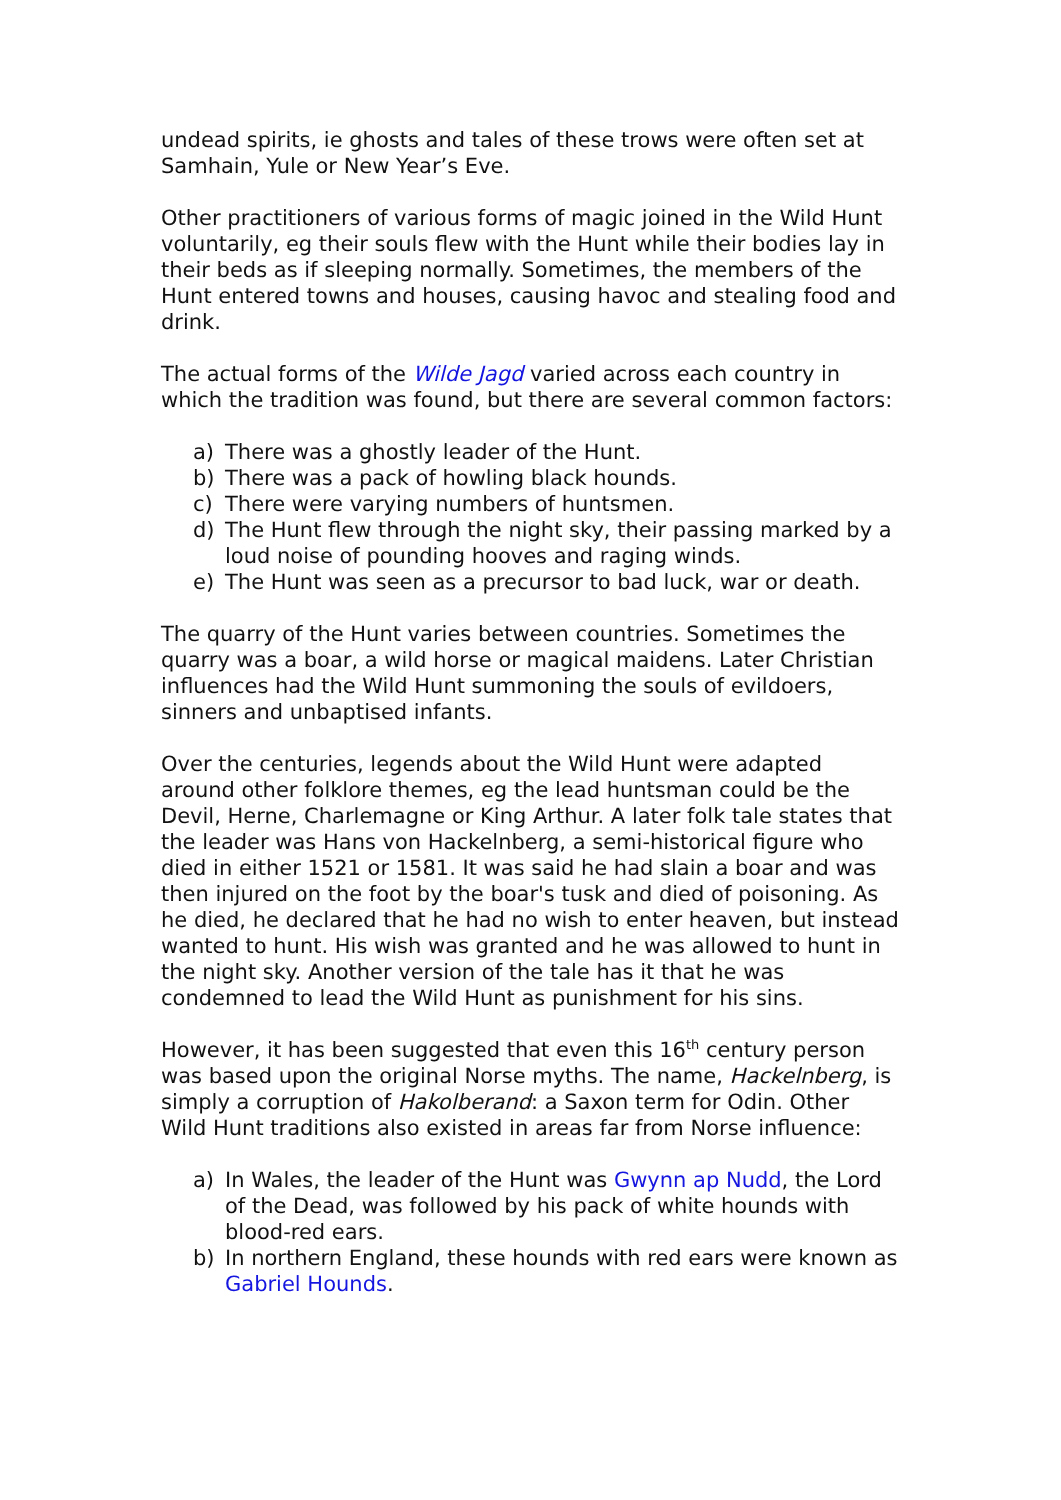undead spirits, ie ghosts and tales of these trows were often set at Samhain, Yule or New Year’s Eve.
Other practitioners of various forms of magic joined in the Wild Hunt voluntarily, eg their souls flew with the Hunt while their bodies lay in their beds as if sleeping normally. Sometimes, the members of the Hunt entered towns and houses, causing havoc and stealing food and drink.
The actual forms of the Wilde Jagd varied across each country in which the tradition was found, but there are several common factors:
a) There was a ghostly leader of the Hunt.
b) There was a pack of howling black hounds.
c) There were varying numbers of huntsmen.
d) The Hunt flew through the night sky, their passing marked by a loud noise of pounding hooves and raging winds.
e) The Hunt was seen as a precursor to bad luck, war or death.
The quarry of the Hunt varies between countries. Sometimes the quarry was a boar, a wild horse or magical maidens. Later Christian influences had the Wild Hunt summoning the souls of evildoers, sinners and unbaptised infants.
Over the centuries, legends about the Wild Hunt were adapted around other folklore themes, eg the lead huntsman could be the Devil, Herne, Charlemagne or King Arthur. A later folk tale states that the leader was Hans von Hackelnberg, a semi-historical figure who died in either 1521 or 1581. It was said he had slain a boar and was then injured on the foot by the boar's tusk and died of poisoning. As he died, he declared that he had no wish to enter heaven, but instead wanted to hunt. His wish was granted and he was allowed to hunt in the night sky. Another version of the tale has it that he was condemned to lead the Wild Hunt as punishment for his sins.
However, it has been suggested that even this 16<sup>th</sup> century person was based upon the original Norse myths. The name, Hackelnberg, is simply a corruption of Hakolberand: a Saxon term for Odin. Other Wild Hunt traditions also existed in areas far from Norse influence:
a) In Wales, the leader of the Hunt was Gwynn ap Nudd, the Lord of the Dead, was followed by his pack of white hounds with blood-red ears.
b) In northern England, these hounds with red ears were known as Gabriel Hounds.